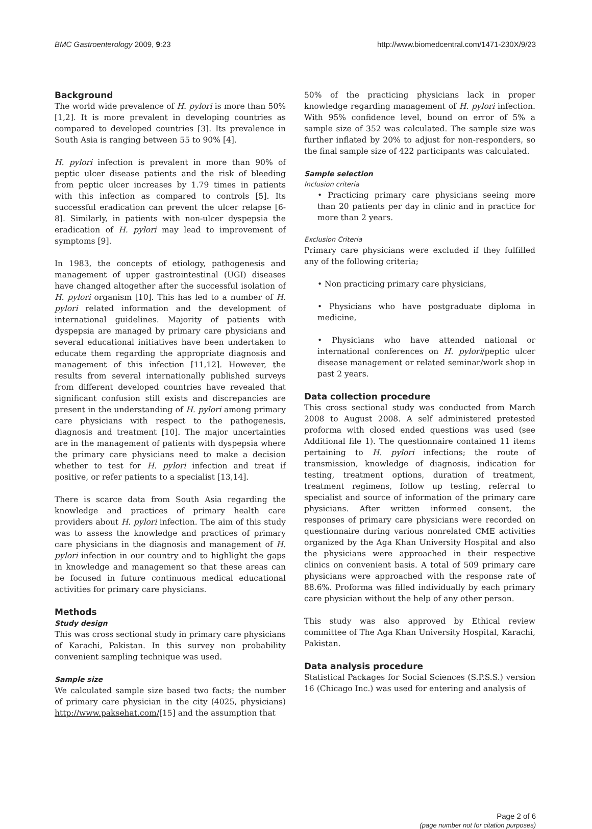BMC Gastroenterology 2009, 9:23 http://www.biomedcentral.com/1471-230X/9/23
Background
The world wide prevalence of H. pylori is more than 50% [1,2]. It is more prevalent in developing countries as compared to developed countries [3]. Its prevalence in South Asia is ranging between 55 to 90% [4].
H. pylori infection is prevalent in more than 90% of peptic ulcer disease patients and the risk of bleeding from peptic ulcer increases by 1.79 times in patients with this infection as compared to controls [5]. Its successful eradication can prevent the ulcer relapse [6-8]. Similarly, in patients with non-ulcer dyspepsia the eradication of H. pylori may lead to improvement of symptoms [9].
In 1983, the concepts of etiology, pathogenesis and management of upper gastrointestinal (UGI) diseases have changed altogether after the successful isolation of H. pylori organism [10]. This has led to a number of H. pylori related information and the development of international guidelines. Majority of patients with dyspepsia are managed by primary care physicians and several educational initiatives have been undertaken to educate them regarding the appropriate diagnosis and management of this infection [11,12]. However, the results from several internationally published surveys from different developed countries have revealed that significant confusion still exists and discrepancies are present in the understanding of H. pylori among primary care physicians with respect to the pathogenesis, diagnosis and treatment [10]. The major uncertainties are in the management of patients with dyspepsia where the primary care physicians need to make a decision whether to test for H. pylori infection and treat if positive, or refer patients to a specialist [13,14].
There is scarce data from South Asia regarding the knowledge and practices of primary health care providers about H. pylori infection. The aim of this study was to assess the knowledge and practices of primary care physicians in the diagnosis and management of H. pylori infection in our country and to highlight the gaps in knowledge and management so that these areas can be focused in future continuous medical educational activities for primary care physicians.
Methods
Study design
This was cross sectional study in primary care physicians of Karachi, Pakistan. In this survey non probability convenient sampling technique was used.
Sample size
We calculated sample size based two facts; the number of primary care physician in the city (4025, physicians) http://www.paksehat.com/[15] and the assumption that
50% of the practicing physicians lack in proper knowledge regarding management of H. pylori infection. With 95% confidence level, bound on error of 5% a sample size of 352 was calculated. The sample size was further inflated by 20% to adjust for non-responders, so the final sample size of 422 participants was calculated.
Sample selection
Inclusion criteria
• Practicing primary care physicians seeing more than 20 patients per day in clinic and in practice for more than 2 years.
Exclusion Criteria
Primary care physicians were excluded if they fulfilled any of the following criteria;
• Non practicing primary care physicians,
• Physicians who have postgraduate diploma in medicine,
• Physicians who have attended national or international conferences on H. pylori/peptic ulcer disease management or related seminar/work shop in past 2 years.
Data collection procedure
This cross sectional study was conducted from March 2008 to August 2008. A self administered pretested proforma with closed ended questions was used (see Additional file 1). The questionnaire contained 11 items pertaining to H. pylori infections; the route of transmission, knowledge of diagnosis, indication for testing, treatment options, duration of treatment, treatment regimens, follow up testing, referral to specialist and source of information of the primary care physicians. After written informed consent, the responses of primary care physicians were recorded on questionnaire during various nonrelated CME activities organized by the Aga Khan University Hospital and also the physicians were approached in their respective clinics on convenient basis. A total of 509 primary care physicians were approached with the response rate of 88.6%. Proforma was filled individually by each primary care physician without the help of any other person.
This study was also approved by Ethical review committee of The Aga Khan University Hospital, Karachi, Pakistan.
Data analysis procedure
Statistical Packages for Social Sciences (S.P.S.S.) version 16 (Chicago Inc.) was used for entering and analysis of
Page 2 of 6
(page number not for citation purposes)